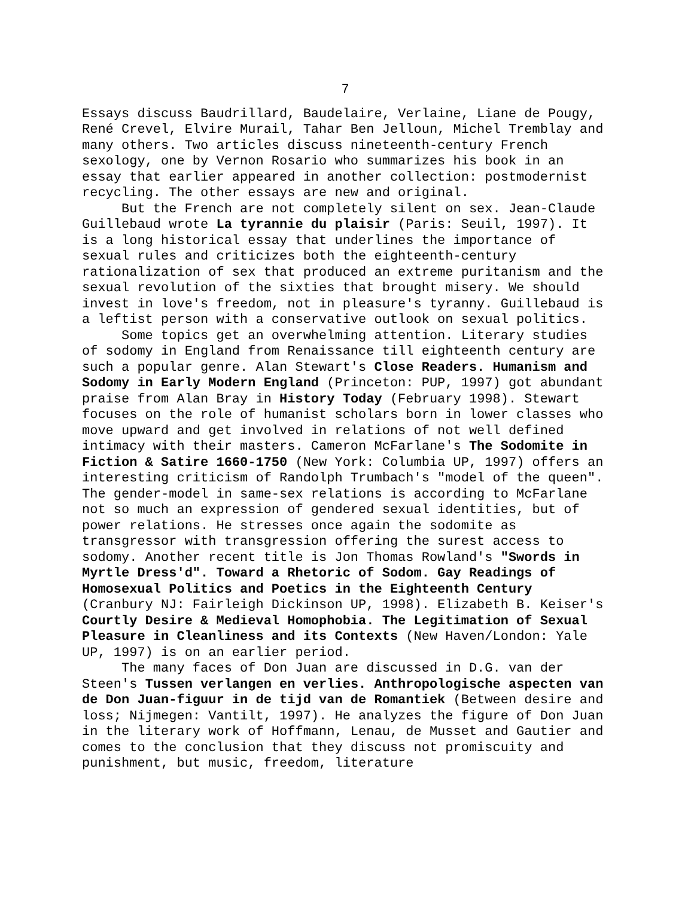7
Essays discuss Baudrillard, Baudelaire, Verlaine, Liane de Pougy, René Crevel, Elvire Murail, Tahar Ben Jelloun, Michel Tremblay and many others. Two articles discuss nineteenth-century French sexology, one by Vernon Rosario who summarizes his book in an essay that earlier appeared in another collection: postmodernist recycling. The other essays are new and original.
But the French are not completely silent on sex. Jean-Claude Guillebaud wrote La tyrannie du plaisir (Paris: Seuil, 1997). It is a long historical essay that underlines the importance of sexual rules and criticizes both the eighteenth-century rationalization of sex that produced an extreme puritanism and the sexual revolution of the sixties that brought misery. We should invest in love's freedom, not in pleasure's tyranny. Guillebaud is a leftist person with a conservative outlook on sexual politics.
Some topics get an overwhelming attention. Literary studies of sodomy in England from Renaissance till eighteenth century are such a popular genre. Alan Stewart's Close Readers. Humanism and Sodomy in Early Modern England (Princeton: PUP, 1997) got abundant praise from Alan Bray in History Today (February 1998). Stewart focuses on the role of humanist scholars born in lower classes who move upward and get involved in relations of not well defined intimacy with their masters. Cameron McFarlane's The Sodomite in Fiction & Satire 1660-1750 (New York: Columbia UP, 1997) offers an interesting criticism of Randolph Trumbach's "model of the queen". The gender-model in same-sex relations is according to McFarlane not so much an expression of gendered sexual identities, but of power relations. He stresses once again the sodomite as transgressor with transgression offering the surest access to sodomy. Another recent title is Jon Thomas Rowland's "Swords in Myrtle Dress'd". Toward a Rhetoric of Sodom. Gay Readings of Homosexual Politics and Poetics in the Eighteenth Century (Cranbury NJ: Fairleigh Dickinson UP, 1998). Elizabeth B. Keiser's Courtly Desire & Medieval Homophobia. The Legitimation of Sexual Pleasure in Cleanliness and its Contexts (New Haven/London: Yale UP, 1997) is on an earlier period.
The many faces of Don Juan are discussed in D.G. van der Steen's Tussen verlangen en verlies. Anthropologische aspecten van de Don Juan-figuur in de tijd van de Romantiek (Between desire and loss; Nijmegen: Vantilt, 1997). He analyzes the figure of Don Juan in the literary work of Hoffmann, Lenau, de Musset and Gautier and comes to the conclusion that they discuss not promiscuity and punishment, but music, freedom, literature